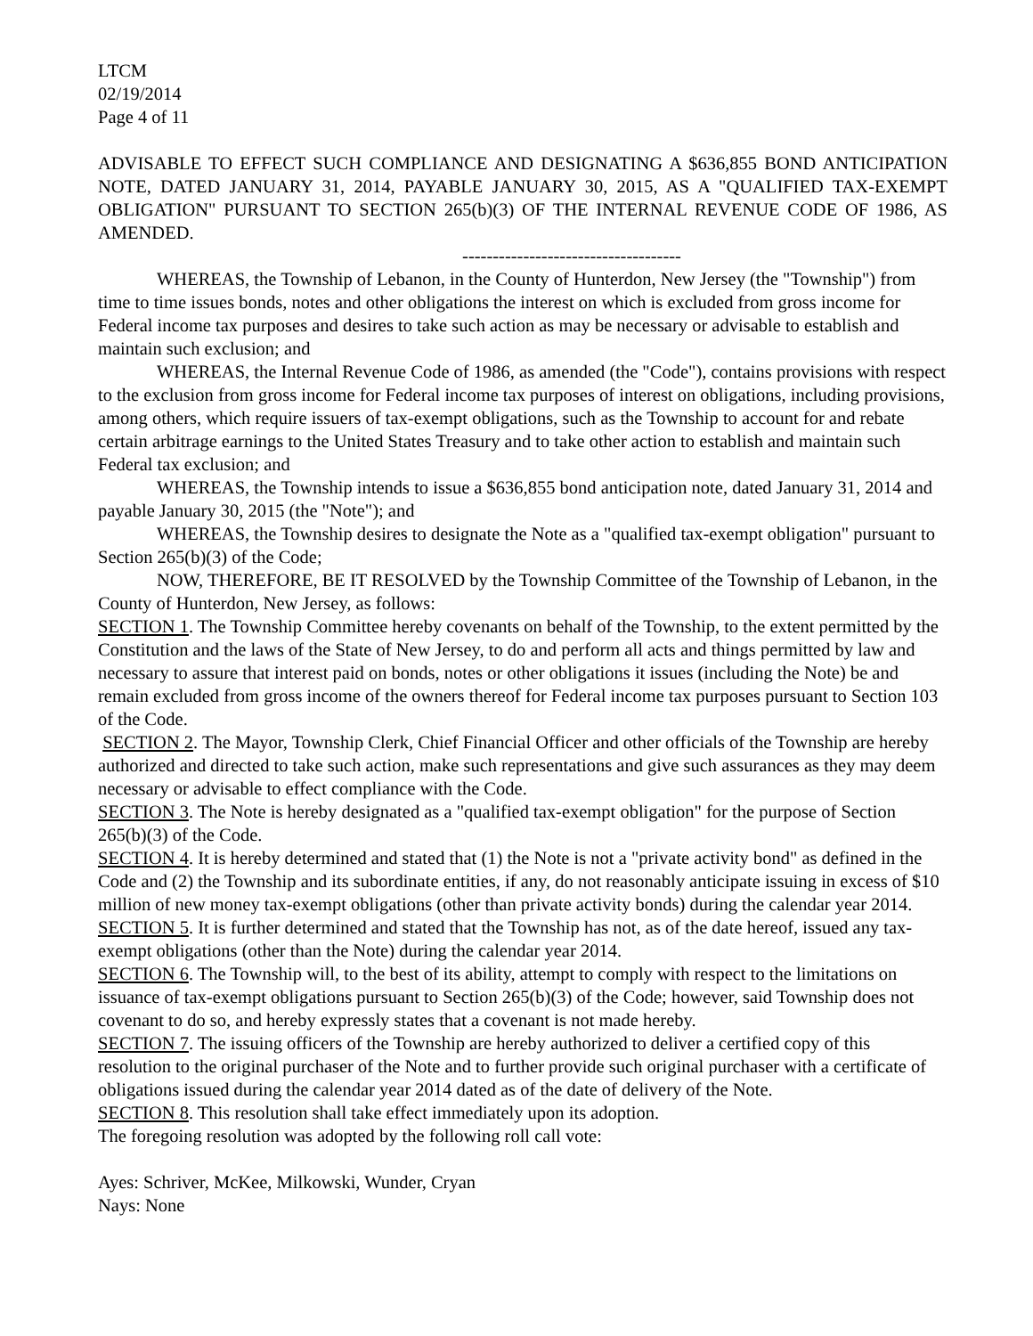LTCM
02/19/2014
Page 4 of 11
ADVISABLE TO EFFECT SUCH COMPLIANCE AND DESIGNATING A $636,855 BOND ANTICIPATION NOTE, DATED JANUARY 31, 2014, PAYABLE JANUARY 30, 2015, AS A "QUALIFIED TAX-EXEMPT OBLIGATION" PURSUANT TO SECTION 265(b)(3) OF THE INTERNAL REVENUE CODE OF 1986, AS AMENDED.
------------------------------------
WHEREAS, the Township of Lebanon, in the County of Hunterdon, New Jersey (the "Township") from time to time issues bonds, notes and other obligations the interest on which is excluded from gross income for Federal income tax purposes and desires to take such action as may be necessary or advisable to establish and maintain such exclusion; and
WHEREAS, the Internal Revenue Code of 1986, as amended (the "Code"), contains provisions with respect to the exclusion from gross income for Federal income tax purposes of interest on obligations, including provisions, among others, which require issuers of tax-exempt obligations, such as the Township to account for and rebate certain arbitrage earnings to the United States Treasury and to take other action to establish and maintain such Federal tax exclusion; and
WHEREAS, the Township intends to issue a $636,855 bond anticipation note, dated January 31, 2014 and payable January 30, 2015 (the "Note"); and
WHEREAS, the Township desires to designate the Note as a "qualified tax-exempt obligation" pursuant to Section 265(b)(3) of the Code;
NOW, THEREFORE, BE IT RESOLVED by the Township Committee of the Township of Lebanon, in the County of Hunterdon, New Jersey, as follows:
SECTION 1. The Township Committee hereby covenants on behalf of the Township, to the extent permitted by the Constitution and the laws of the State of New Jersey, to do and perform all acts and things permitted by law and necessary to assure that interest paid on bonds, notes or other obligations it issues (including the Note) be and remain excluded from gross income of the owners thereof for Federal income tax purposes pursuant to Section 103 of the Code.
SECTION 2. The Mayor, Township Clerk, Chief Financial Officer and other officials of the Township are hereby authorized and directed to take such action, make such representations and give such assurances as they may deem necessary or advisable to effect compliance with the Code.
SECTION 3. The Note is hereby designated as a "qualified tax-exempt obligation" for the purpose of Section 265(b)(3) of the Code.
SECTION 4. It is hereby determined and stated that (1) the Note is not a "private activity bond" as defined in the Code and (2) the Township and its subordinate entities, if any, do not reasonably anticipate issuing in excess of $10 million of new money tax-exempt obligations (other than private activity bonds) during the calendar year 2014.
SECTION 5. It is further determined and stated that the Township has not, as of the date hereof, issued any tax-exempt obligations (other than the Note) during the calendar year 2014.
SECTION 6. The Township will, to the best of its ability, attempt to comply with respect to the limitations on issuance of tax-exempt obligations pursuant to Section 265(b)(3) of the Code; however, said Township does not covenant to do so, and hereby expressly states that a covenant is not made hereby.
SECTION 7. The issuing officers of the Township are hereby authorized to deliver a certified copy of this resolution to the original purchaser of the Note and to further provide such original purchaser with a certificate of obligations issued during the calendar year 2014 dated as of the date of delivery of the Note.
SECTION 8. This resolution shall take effect immediately upon its adoption.
The foregoing resolution was adopted by the following roll call vote:
Ayes: Schriver, McKee, Milkowski, Wunder, Cryan
Nays: None